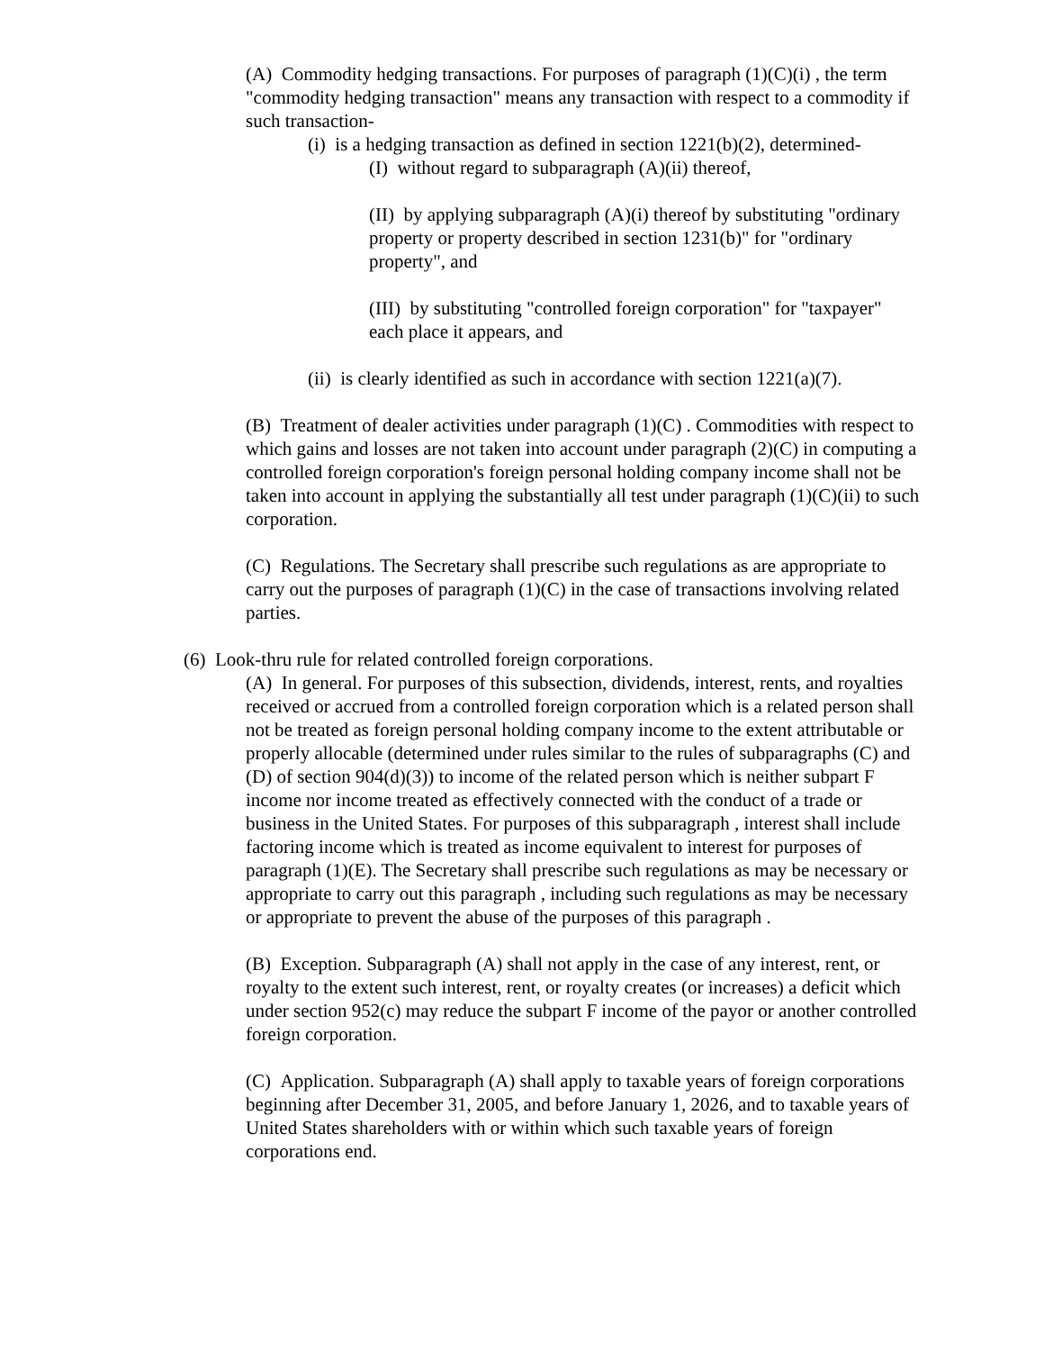(A) Commodity hedging transactions. For purposes of paragraph (1)(C)(i) , the term "commodity hedging transaction" means any transaction with respect to a commodity if such transaction-
(i) is a hedging transaction as defined in section 1221(b)(2), determined-
(I) without regard to subparagraph (A)(ii) thereof,
(II) by applying subparagraph (A)(i) thereof by substituting "ordinary property or property described in section 1231(b)" for "ordinary property", and
(III) by substituting "controlled foreign corporation" for "taxpayer" each place it appears, and
(ii) is clearly identified as such in accordance with section 1221(a)(7).
(B) Treatment of dealer activities under paragraph (1)(C) . Commodities with respect to which gains and losses are not taken into account under paragraph (2)(C) in computing a controlled foreign corporation's foreign personal holding company income shall not be taken into account in applying the substantially all test under paragraph (1)(C)(ii) to such corporation.
(C) Regulations. The Secretary shall prescribe such regulations as are appropriate to carry out the purposes of paragraph (1)(C) in the case of transactions involving related parties.
(6) Look-thru rule for related controlled foreign corporations.
(A) In general. For purposes of this subsection, dividends, interest, rents, and royalties received or accrued from a controlled foreign corporation which is a related person shall not be treated as foreign personal holding company income to the extent attributable or properly allocable (determined under rules similar to the rules of subparagraphs (C) and (D) of section 904(d)(3)) to income of the related person which is neither subpart F income nor income treated as effectively connected with the conduct of a trade or business in the United States. For purposes of this subparagraph , interest shall include factoring income which is treated as income equivalent to interest for purposes of paragraph (1)(E). The Secretary shall prescribe such regulations as may be necessary or appropriate to carry out this paragraph , including such regulations as may be necessary or appropriate to prevent the abuse of the purposes of this paragraph .
(B) Exception. Subparagraph (A) shall not apply in the case of any interest, rent, or royalty to the extent such interest, rent, or royalty creates (or increases) a deficit which under section 952(c) may reduce the subpart F income of the payor or another controlled foreign corporation.
(C) Application. Subparagraph (A) shall apply to taxable years of foreign corporations beginning after December 31, 2005, and before January 1, 2026, and to taxable years of United States shareholders with or within which such taxable years of foreign corporations end.